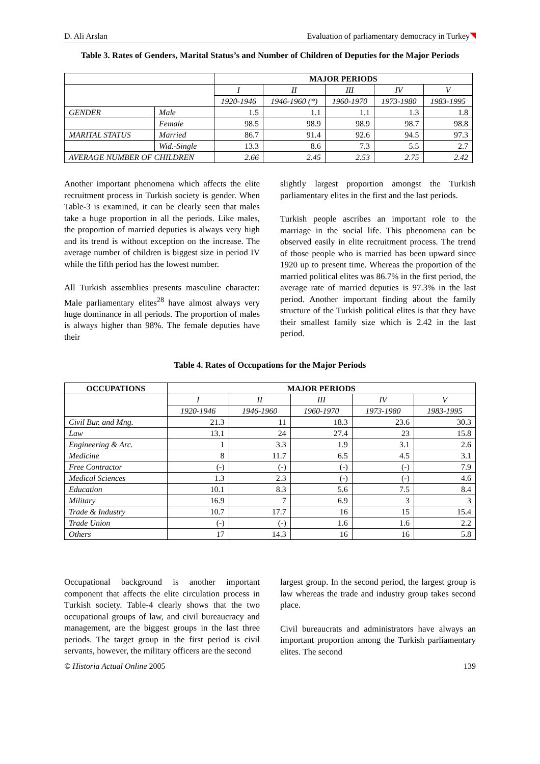D. Ali Arslan Evaluation of parliamentary democracy in Turkey
Table 3. Rates of Genders, Marital Status’s and Number of Children of Deputies for the Major Periods
| | | MAJOR PERIODS | | | | |
| | | I | II | III | IV | V |
| | | 1920-1946 | 1946-1960 (*) | 1960-1970 | 1973-1980 | 1983-1995 |
| GENDER | Male | 1.5 | 1.1 | 1.1 | 1.3 | 1.8 |
| | Female | 98.5 | 98.9 | 98.9 | 98.7 | 98.8 |
| MARITAL STATUS | Married | 86.7 | 91.4 | 92.6 | 94.5 | 97.3 |
| | Wid.-Single | 13.3 | 8.6 | 7.3 | 5.5 | 2.7 |
| AVERAGE NUMBER OF CHILDREN | | 2.66 | 2.45 | 2.53 | 2.75 | 2.42 |
Another important phenomena which affects the elite recruitment process in Turkish society is gender. When Table-3 is examined, it can be clearly seen that males take a huge proportion in all the periods. Like males, the proportion of married deputies is always very high and its trend is without exception on the increase. The average number of children is biggest size in period IV while the fifth period has the lowest number.
All Turkish assemblies presents masculine character: Male parliamentary elites<sup>28</sup> have almost always very huge dominance in all periods. The proportion of males is always higher than 98%. The female deputies have their
slightly largest proportion amongst the Turkish parliamentary elites in the first and the last periods.
Turkish people ascribes an important role to the marriage in the social life. This phenomena can be observed easily in elite recruitment process. The trend of those people who is married has been upward since 1920 up to present time. Whereas the proportion of the married political elites was 86.7% in the first period, the average rate of married deputies is 97.3% in the last period. Another important finding about the family structure of the Turkish political elites is that they have their smallest family size which is 2.42 in the last period.
Table 4. Rates of Occupations for the Major Periods
| OCCUPATIONS | MAJOR PERIODS | | | | |
| --- | --- | --- | --- | --- | --- |
| | I | II | III | IV | V |
| | 1920-1946 | 1946-1960 | 1960-1970 | 1973-1980 | 1983-1995 |
| Civil Bur. and Mng. | 21.3 | 11 | 18.3 | 23.6 | 30.3 |
| Law | 13.1 | 24 | 27.4 | 23 | 15.8 |
| Engineering & Arc. | 1 | 3.3 | 1.9 | 3.1 | 2.6 |
| Medicine | 8 | 11.7 | 6.5 | 4.5 | 3.1 |
| Free Contractor | (-) | (-) | (-) | (-) | 7.9 |
| Medical Sciences | 1.3 | 2.3 | (-) | (-) | 4.6 |
| Education | 10.1 | 8.3 | 5.6 | 7.5 | 8.4 |
| Military | 16.9 | 7 | 6.9 | 3 | 3 |
| Trade & Industry | 10.7 | 17.7 | 16 | 15 | 15.4 |
| Trade Union | (-) | (-) | 1.6 | 1.6 | 2.2 |
| Others | 17 | 14.3 | 16 | 16 | 5.8 |
Occupational background is another important component that affects the elite circulation process in Turkish society. Table-4 clearly shows that the two occupational groups of law, and civil bureaucracy and management, are the biggest groups in the last three periods. The target group in the first period is civil servants, however, the military officers are the second
largest group. In the second period, the largest group is law whereas the trade and industry group takes second place.
Civil bureaucrats and administrators have always an important proportion among the Turkish parliamentary elites. The second
© Historia Actual Online 2005 139